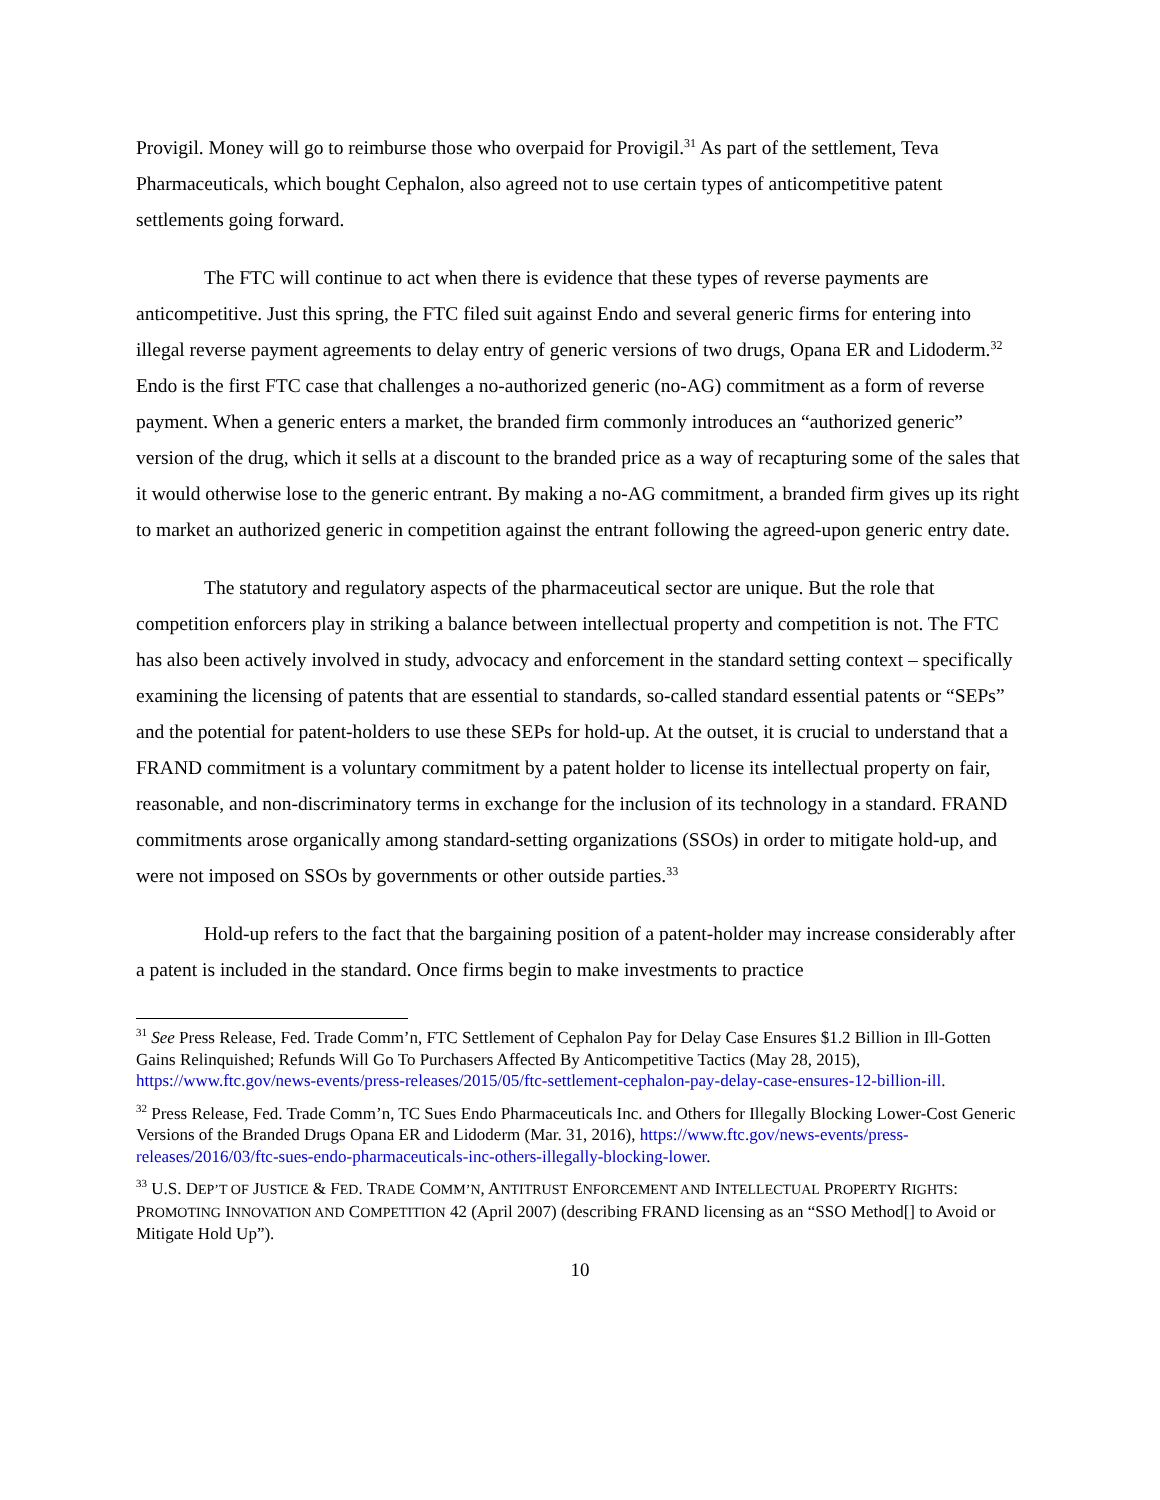Provigil. Money will go to reimburse those who overpaid for Provigil.<sup>31</sup> As part of the settlement, Teva Pharmaceuticals, which bought Cephalon, also agreed not to use certain types of anticompetitive patent settlements going forward.
The FTC will continue to act when there is evidence that these types of reverse payments are anticompetitive. Just this spring, the FTC filed suit against Endo and several generic firms for entering into illegal reverse payment agreements to delay entry of generic versions of two drugs, Opana ER and Lidoderm.<sup>32</sup> Endo is the first FTC case that challenges a no-authorized generic (no-AG) commitment as a form of reverse payment. When a generic enters a market, the branded firm commonly introduces an “authorized generic” version of the drug, which it sells at a discount to the branded price as a way of recapturing some of the sales that it would otherwise lose to the generic entrant. By making a no-AG commitment, a branded firm gives up its right to market an authorized generic in competition against the entrant following the agreed-upon generic entry date.
The statutory and regulatory aspects of the pharmaceutical sector are unique. But the role that competition enforcers play in striking a balance between intellectual property and competition is not. The FTC has also been actively involved in study, advocacy and enforcement in the standard setting context – specifically examining the licensing of patents that are essential to standards, so-called standard essential patents or “SEPs” and the potential for patent-holders to use these SEPs for hold-up. At the outset, it is crucial to understand that a FRAND commitment is a voluntary commitment by a patent holder to license its intellectual property on fair, reasonable, and non-discriminatory terms in exchange for the inclusion of its technology in a standard. FRAND commitments arose organically among standard-setting organizations (SSOs) in order to mitigate hold-up, and were not imposed on SSOs by governments or other outside parties.<sup>33</sup>
Hold-up refers to the fact that the bargaining position of a patent-holder may increase considerably after a patent is included in the standard. Once firms begin to make investments to practice
<sup>31</sup> See Press Release, Fed. Trade Comm’n, FTC Settlement of Cephalon Pay for Delay Case Ensures $1.2 Billion in Ill-Gotten Gains Relinquished; Refunds Will Go To Purchasers Affected By Anticompetitive Tactics (May 28, 2015), https://www.ftc.gov/news-events/press-releases/2015/05/ftc-settlement-cephalon-pay-delay-case-ensures-12-billion-ill.
<sup>32</sup> Press Release, Fed. Trade Comm’n, TC Sues Endo Pharmaceuticals Inc. and Others for Illegally Blocking Lower-Cost Generic Versions of the Branded Drugs Opana ER and Lidoderm (Mar. 31, 2016), https://www.ftc.gov/news-events/press-releases/2016/03/ftc-sues-endo-pharmaceuticals-inc-others-illegally-blocking-lower.
<sup>33</sup> U.S. DEP’T OF JUSTICE & FED. TRADE COMM’N, ANTITRUST ENFORCEMENT AND INTELLECTUAL PROPERTY RIGHTS: PROMOTING INNOVATION AND COMPETITION 42 (April 2007) (describing FRAND licensing as an “SSO Method[] to Avoid or Mitigate Hold Up”).
10